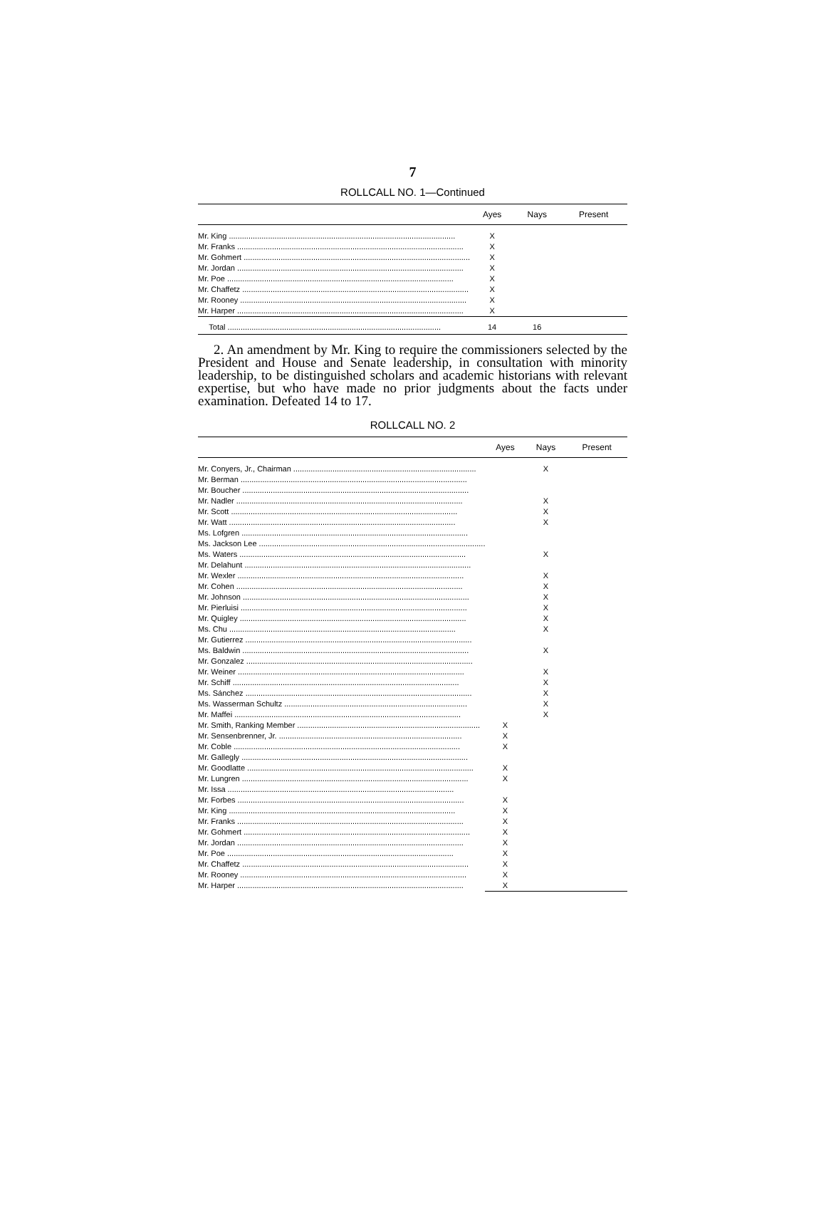7
ROLLCALL NO. 1—Continued
| | Ayes | Nays | Present |
| --- | --- | --- | --- |
| Mr. King ........................................................................................................ | X | | |
| Mr. Franks ........................................................................................................ | X | | |
| Mr. Gohmert ........................................................................................................ | X | | |
| Mr. Jordan ........................................................................................................ | X | | |
| Mr. Poe ........................................................................................................ | X | | |
| Mr. Chaffetz ........................................................................................................ | X | | |
| Mr. Rooney ........................................................................................................ | X | | |
| Mr. Harper ........................................................................................................ | X | | |
| Total .................................................................................................. | 14 | 16 | |
2. An amendment by Mr. King to require the commissioners selected by the President and House and Senate leadership, in consultation with minority leadership, to be distinguished scholars and academic historians with relevant expertise, but who have made no prior judgments about the facts under examination. Defeated 14 to 17.
ROLLCALL NO. 2
| | Ayes | Nays | Present |
| --- | --- | --- | --- |
| Mr. Conyers, Jr., Chairman .................................................................................... | | X | |
| Mr. Berman ........................................................................................................ | | | |
| Mr. Boucher ........................................................................................................ | | | |
| Mr. Nadler ........................................................................................................ | | X | |
| Mr. Scott ........................................................................................................ | | X | |
| Mr. Watt ........................................................................................................ | | X | |
| Ms. Lofgren ........................................................................................................ | | | |
| Ms. Jackson Lee ........................................................................................................ | | | |
| Ms. Waters ........................................................................................................ | | X | |
| Mr. Delahunt ........................................................................................................ | | | |
| Mr. Wexler ........................................................................................................ | | X | |
| Mr. Cohen ........................................................................................................ | | X | |
| Mr. Johnson ........................................................................................................ | | X | |
| Mr. Pierluisi ........................................................................................................ | | X | |
| Mr. Quigley ........................................................................................................ | | X | |
| Ms. Chu ........................................................................................................ | | X | |
| Mr. Gutierrez ........................................................................................................ | | | |
| Ms. Baldwin ........................................................................................................ | | X | |
| Mr. Gonzalez ........................................................................................................ | | | |
| Mr. Weiner ........................................................................................................ | | X | |
| Mr. Schiff ........................................................................................................ | | X | |
| Ms. Sánchez ........................................................................................................ | | X | |
| Ms. Wasserman Schultz .................................................................................... | | X | |
| Mr. Maffei ........................................................................................................ | | X | |
| Mr. Smith, Ranking Member .................................................................................... | X | | |
| Mr. Sensenbrenner, Jr. .................................................................................... | X | | |
| Mr. Coble ........................................................................................................ | X | | |
| Mr. Gallegly ........................................................................................................ | | | |
| Mr. Goodlatte ........................................................................................................ | X | | |
| Mr. Lungren ........................................................................................................ | X | | |
| Mr. Issa ........................................................................................................ | | | |
| Mr. Forbes ........................................................................................................ | X | | |
| Mr. King ........................................................................................................ | X | | |
| Mr. Franks ........................................................................................................ | X | | |
| Mr. Gohmert ........................................................................................................ | X | | |
| Mr. Jordan ........................................................................................................ | X | | |
| Mr. Poe ........................................................................................................ | X | | |
| Mr. Chaffetz ........................................................................................................ | X | | |
| Mr. Rooney ........................................................................................................ | X | | |
| Mr. Harper ........................................................................................................ | X | | |